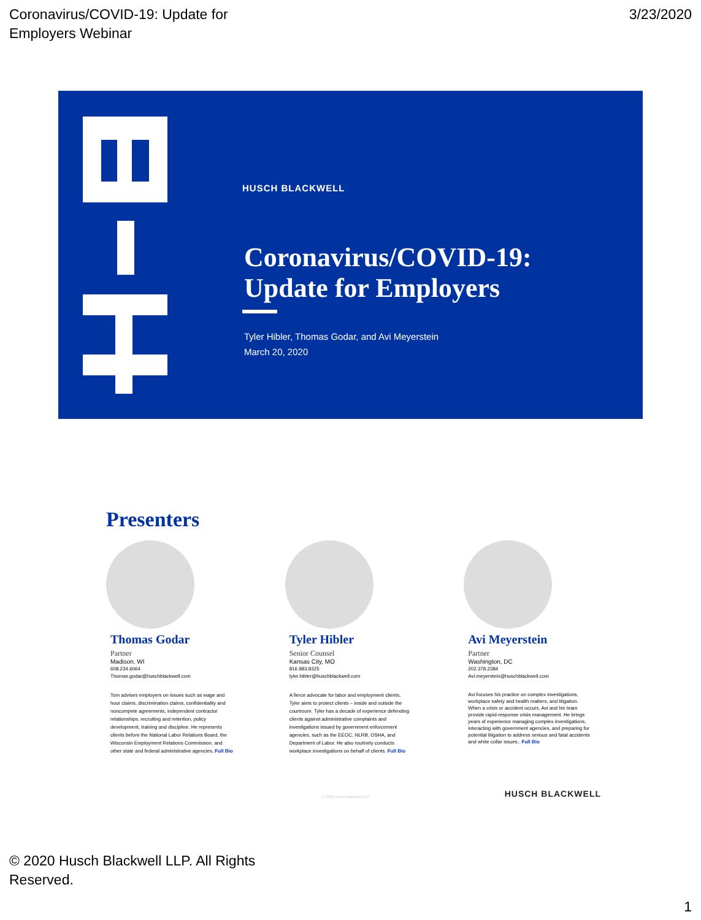Coronavirus/COVID-19: Update for
Employers Webinar
3/23/2020
HUSCH BLACKWELL
Coronavirus/COVID-19:
Update for Employers
Tyler Hibler, Thomas Godar, and Avi Meyerstein
March 20, 2020
Presenters
Thomas Godar
Partner
Madison, WI
608.234.6064
Thomas.godar@huschblackwell.com
Tom advises employers on issues such as wage and hour claims, discrimination claims, confidentiality and noncompete agreements, independent contractor relationships, recruiting and retention, policy development, training and discipline. He represents clients before the National Labor Relations Board, the Wisconsin Employment Relations Commission, and other state and federal administrative agencies. Full Bio
Tyler Hibler
Senior Counsel
Kansas City, MO
816.983.8325
tyler.hibler@huschblackwell.com
A fierce advocate for labor and employment clients, Tyler aims to protect clients – inside and outside the courtroom. Tyler has a decade of experience defending clients against administrative complaints and investigations issued by government enforcement agencies, such as the EEOC, NLRB, OSHA, and Department of Labor. He also routinely conducts workplace investigations on behalf of clients. Full Bio
Avi Meyerstein
Partner
Washington, DC
202.378.2384
Avi.meyerstein@huschblackwell.com
Avi focuses his practice on complex investigations, workplace safety and health matters, and litigation. When a crisis or accident occurs, Avi and his team provide rapid-response crisis management. He brings years of experience managing complex investigations, interacting with government agencies, and preparing for potential litigation to address serious and fatal accidents and white collar issues.. Full Bio
© 2020 Husch Blackwell LLP HUSCH BLACKWELL
© 2020 Husch Blackwell LLP. All Rights Reserved.
1